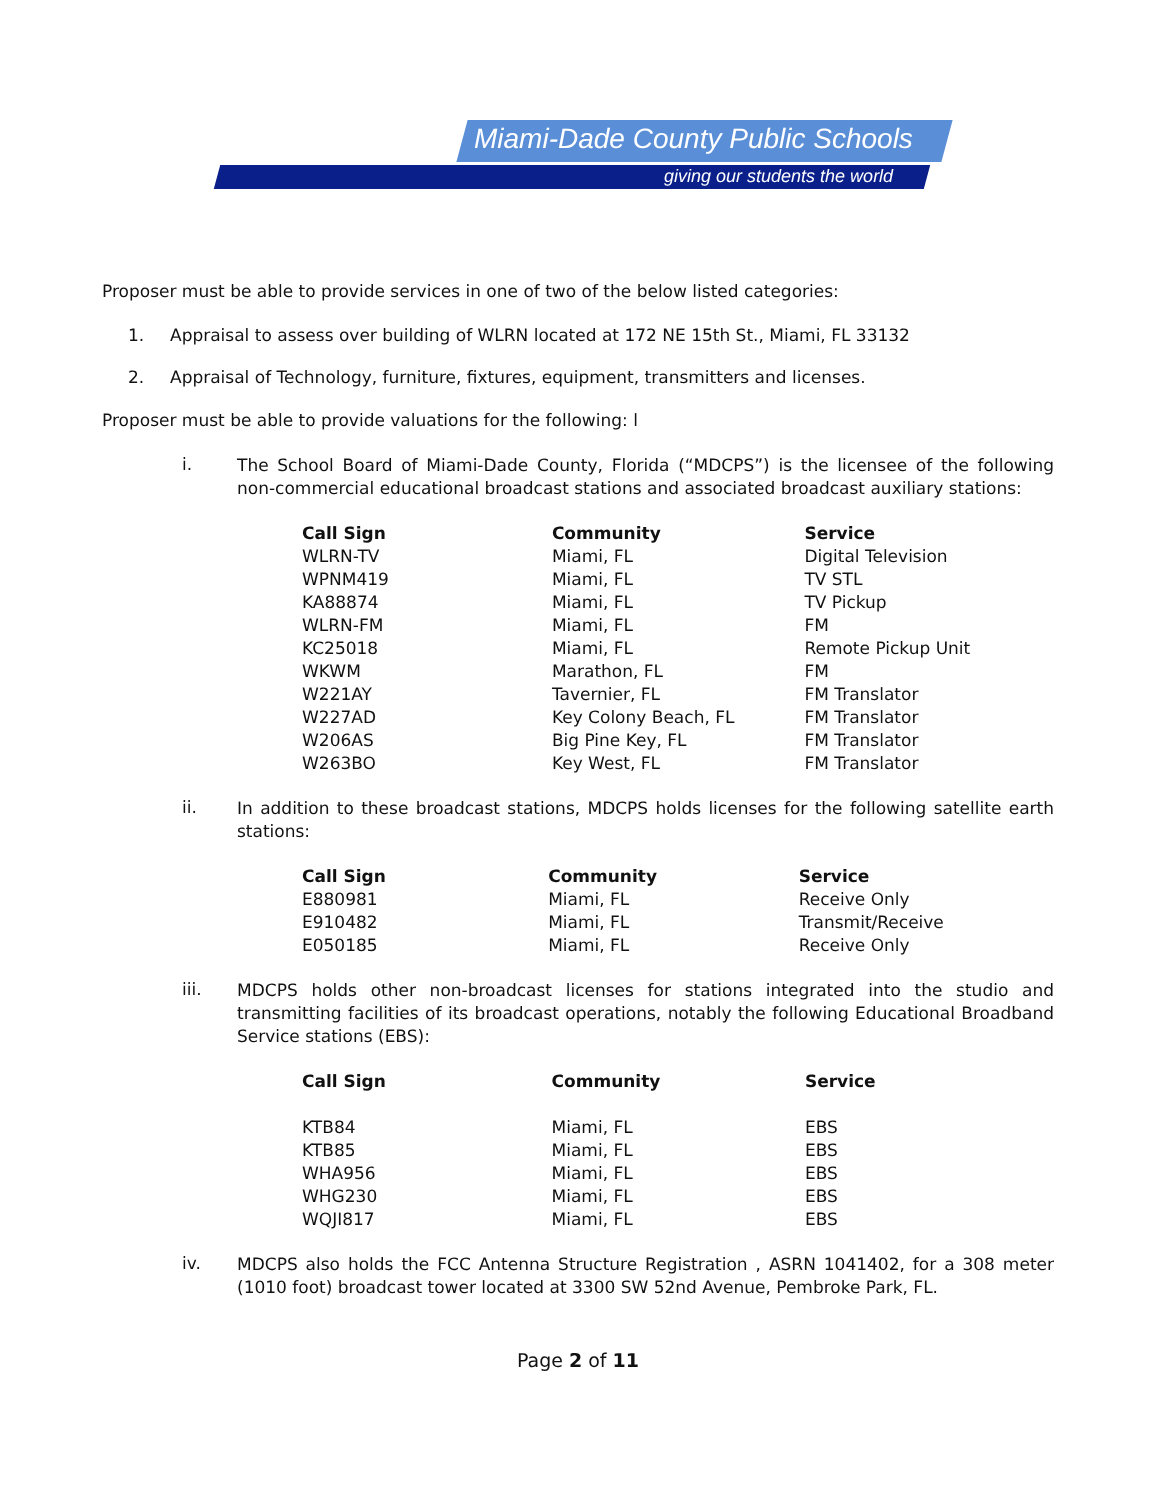Miami-Dade County Public Schools
giving our students the world
Proposer must be able to provide services in one of two of the below listed categories:
1. Appraisal to assess over building of WLRN located at 172 NE 15th St., Miami, FL 33132
2. Appraisal of Technology, furniture, fixtures, equipment, transmitters and licenses.
Proposer must be able to provide valuations for the following: l
i.
The School Board of Miami-Dade County, Florida (“MDCPS”) is the licensee of the following non-commercial educational broadcast stations and associated broadcast auxiliary stations:
| Call Sign | Community | Service |
| --- | --- | --- |
| WLRN-TV | Miami, FL | Digital Television |
| WPNM419 | Miami, FL | TV STL |
| KA88874 | Miami, FL | TV Pickup |
| WLRN-FM | Miami, FL | FM |
| KC25018 | Miami, FL | Remote Pickup Unit |
| WKWM | Marathon, FL | FM |
| W221AY | Tavernier, FL | FM Translator |
| W227AD | Key Colony Beach, FL | FM Translator |
| W206AS | Big Pine Key, FL | FM Translator |
| W263BO | Key West, FL | FM Translator |
ii.
In addition to these broadcast stations, MDCPS holds licenses for the following satellite earth stations:
| Call Sign | Community | Service |
| --- | --- | --- |
| E880981 | Miami, FL | Receive Only |
| E910482 | Miami, FL | Transmit/Receive |
| E050185 | Miami, FL | Receive Only |
iii.
MDCPS holds other non-broadcast licenses for stations integrated into the studio and transmitting facilities of its broadcast operations, notably the following Educational Broadband Service stations (EBS):
| Call Sign | Community | Service |
| --- | --- | --- |
| KTB84 | Miami, FL | EBS |
| KTB85 | Miami, FL | EBS |
| WHA956 | Miami, FL | EBS |
| WHG230 | Miami, FL | EBS |
| WQJI817 | Miami, FL | EBS |
iv.
MDCPS also holds the FCC Antenna Structure Registration , ASRN 1041402, for a 308 meter (1010 foot) broadcast tower located at 3300 SW 52nd Avenue, Pembroke Park, FL.
Page 2 of 11